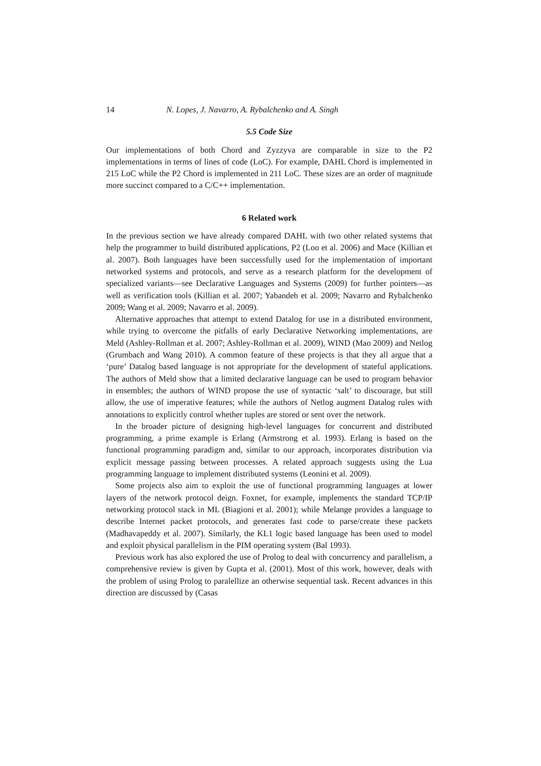14 N. Lopes, J. Navarro, A. Rybalchenko and A. Singh
5.5 Code Size
Our implementations of both Chord and Zyzzyva are comparable in size to the P2 implementations in terms of lines of code (LoC). For example, DAHL Chord is implemented in 215 LoC while the P2 Chord is implemented in 211 LoC. These sizes are an order of magnitude more succinct compared to a C/C++ implementation.
6 Related work
In the previous section we have already compared DAHL with two other related systems that help the programmer to build distributed applications, P2 (Loo et al. 2006) and Mace (Killian et al. 2007). Both languages have been successfully used for the implementation of important networked systems and protocols, and serve as a research platform for the development of specialized variants—see Declarative Languages and Systems (2009) for further pointers—as well as verification tools (Killian et al. 2007; Yabandeh et al. 2009; Navarro and Rybalchenko 2009; Wang et al. 2009; Navarro et al. 2009).
Alternative approaches that attempt to extend Datalog for use in a distributed environment, while trying to overcome the pitfalls of early Declarative Networking implementations, are Meld (Ashley-Rollman et al. 2007; Ashley-Rollman et al. 2009), WIND (Mao 2009) and Netlog (Grumbach and Wang 2010). A common feature of these projects is that they all argue that a ‘pure’ Datalog based language is not appropriate for the development of stateful applications. The authors of Meld show that a limited declarative language can be used to program behavior in ensembles; the authors of WIND propose the use of syntactic ‘salt’ to discourage, but still allow, the use of imperative features; while the authors of Netlog augment Datalog rules with annotations to explicitly control whether tuples are stored or sent over the network.
In the broader picture of designing high-level languages for concurrent and distributed programming, a prime example is Erlang (Armstrong et al. 1993). Erlang is based on the functional programming paradigm and, similar to our approach, incorporates distribution via explicit message passing between processes. A related approach suggests using the Lua programming language to implement distributed systems (Leonini et al. 2009).
Some projects also aim to exploit the use of functional programming languages at lower layers of the network protocol deign. Foxnet, for example, implements the standard TCP/IP networking protocol stack in ML (Biagioni et al. 2001); while Melange provides a language to describe Internet packet protocols, and generates fast code to parse/create these packets (Madhavapeddy et al. 2007). Similarly, the KL1 logic based language has been used to model and exploit physical parallelism in the PIM operating system (Bal 1993).
Previous work has also explored the use of Prolog to deal with concurrency and parallelism, a comprehensive review is given by Gupta et al. (2001). Most of this work, however, deals with the problem of using Prolog to paralellize an otherwise sequential task. Recent advances in this direction are discussed by (Casas